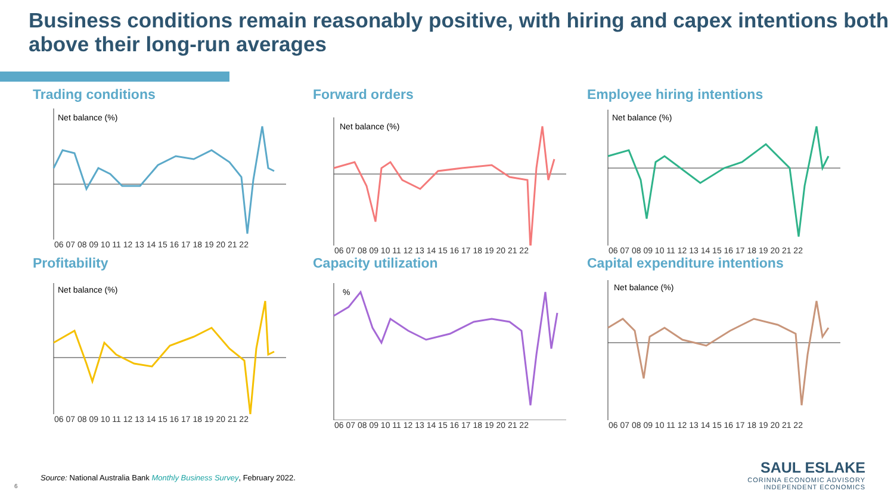Business conditions remain reasonably positive, with hiring and capex intentions both above their long-run averages
Trading conditions
Net balance (%)
06 07 08 09 10 11 12 13 14 15 16 17 18 19 20 21 22
Forward orders
Net balance (%)
06 07 08 09 10 11 12 13 14 15 16 17 18 19 20 21 22
Employee hiring intentions
Net balance (%)
06 07 08 09 10 11 12 13 14 15 16 17 18 19 20 21 22
Profitability
Net balance (%)
06 07 08 09 10 11 12 13 14 15 16 17 18 19 20 21 22
Capacity utilization
%
06 07 08 09 10 11 12 13 14 15 16 17 18 19 20 21 22
Capital expenditure intentions
Net balance (%)
06 07 08 09 10 11 12 13 14 15 16 17 18 19 20 21 22
Source: National Australia Bank Monthly Business Survey, February 2022.
6
SAUL ESLAKE
CORINNA ECONOMIC ADVISORY
INDEPENDENT ECONOMICS